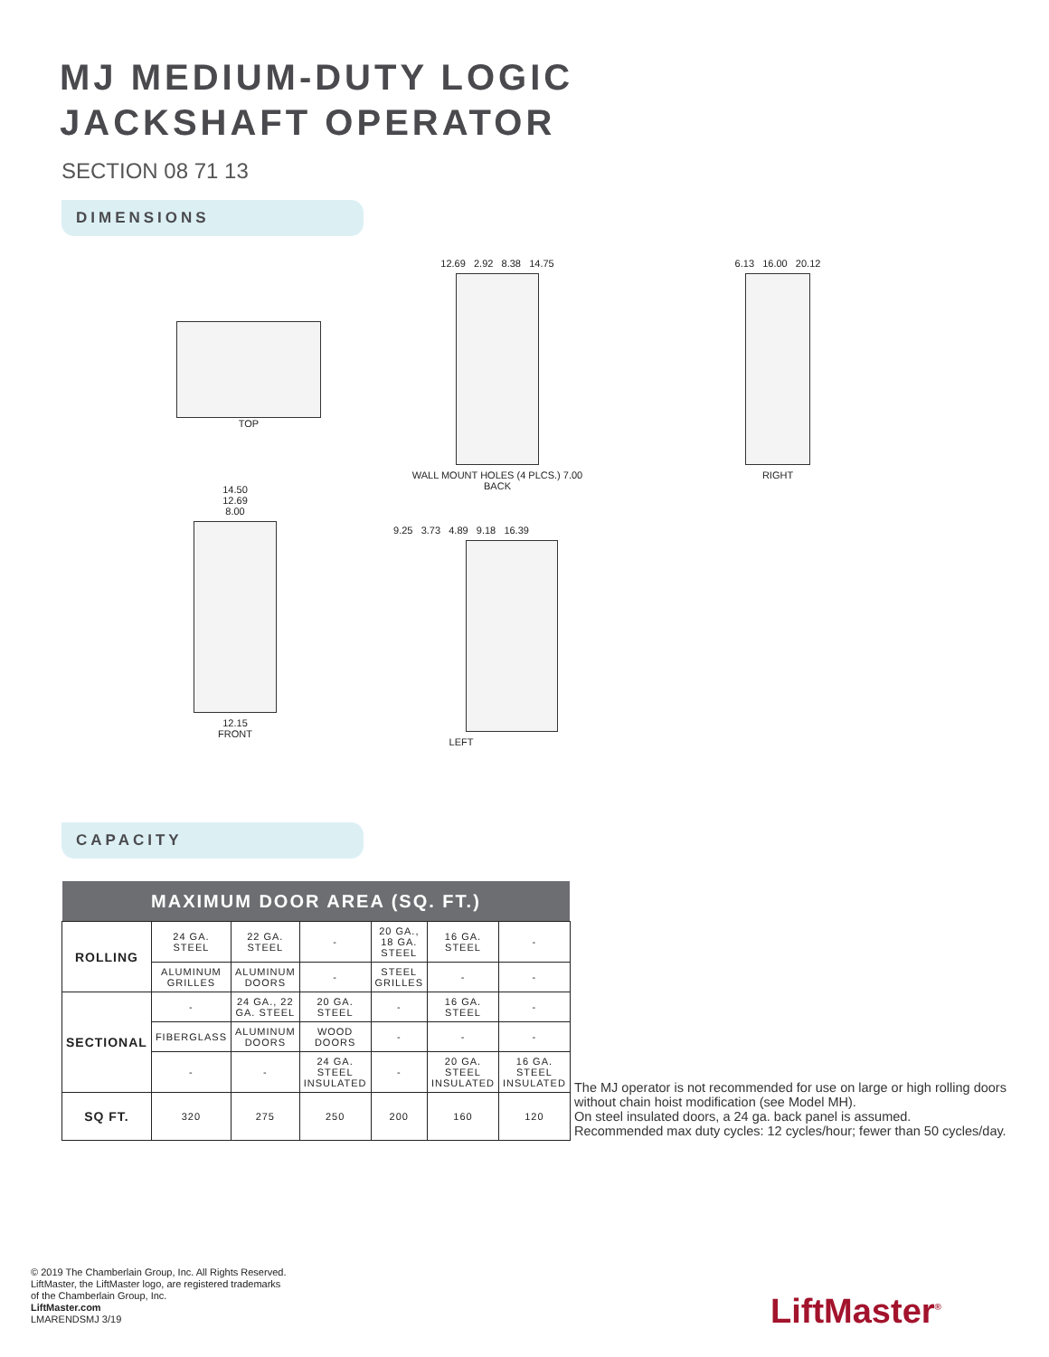MJ MEDIUM-DUTY LOGIC
JACKSHAFT OPERATOR
SECTION 08 71 13
DIMENSIONS
TOP
12.69 2.92 8.38 14.75
WALL MOUNT HOLES (4 PLCS.) 7.00
BACK
6.13 16.00 20.12
RIGHT
14.50
12.69
8.00
12.15
FRONT
9.25 3.73 4.89 9.18 16.39
LEFT
CAPACITY
| MAXIMUM DOOR AREA (SQ. FT.) | | | | | | |
| --- | --- | --- | --- | --- | --- | --- |
| ROLLING | 24 GA. STEEL | 22 GA. STEEL | - | 20 GA., 18 GA. STEEL | 16 GA. STEEL | - |
| | ALUMINUM GRILLES | ALUMINUM DOORS | - | STEEL GRILLES | - | - |
| SECTIONAL | - | 24 GA., 22 GA. STEEL | 20 GA. STEEL | - | 16 GA. STEEL | - |
| | FIBERGLASS | ALUMINUM DOORS | WOOD DOORS | - | - | - |
| | - | - | 24 GA. STEEL INSULATED | - | 20 GA. STEEL INSULATED | 16 GA. STEEL INSULATED |
| SQ FT. | 320 | 275 | 250 | 200 | 160 | 120 |
The MJ operator is not recommended for use on large or high rolling doors without chain hoist modification (see Model MH).
On steel insulated doors, a 24 ga. back panel is assumed.
Recommended max duty cycles: 12 cycles/hour; fewer than 50 cycles/day.
© 2019 The Chamberlain Group, Inc. All Rights Reserved.
LiftMaster, the LiftMaster logo, are registered trademarks
of the Chamberlain Group, Inc.
LiftMaster.com
LMARENDSMJ 3/19
LiftMaster<sup>®</sup>